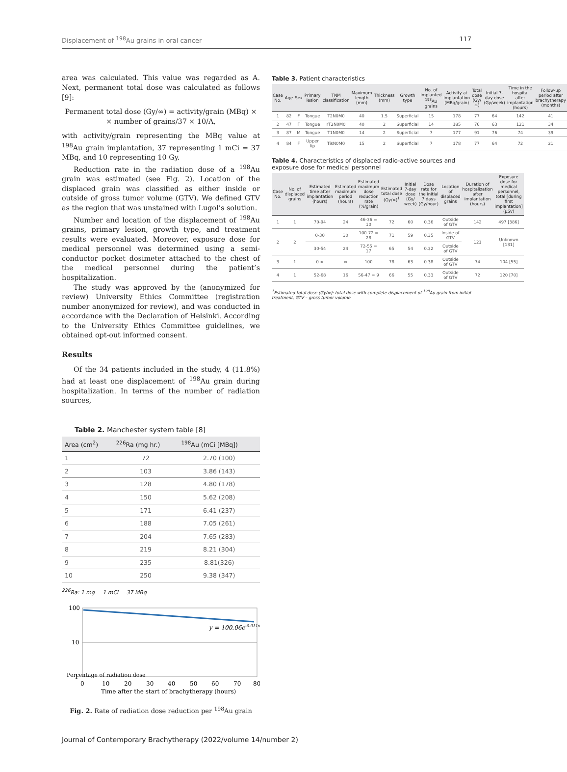Displacement of <sup>198</sup>Au grains in oral cancer 117
area was calculated. This value was regarded as A. Next, permanent total dose was calculated as follows [9]:
Permanent total dose (Gy/∞) = activity/grain (MBq) ×
× number of grains/37 × 10/A,
with activity/grain representing the MBq value at <sup>198</sup>Au grain implantation, 37 representing 1 mCi = 37 MBq, and 10 representing 10 Gy.
Reduction rate in the radiation dose of a <sup>198</sup>Au grain was estimated (see Fig. 2). Location of the displaced grain was classified as either inside or outside of gross tumor volume (GTV). We defined GTV as the region that was unstained with Lugol’s solution.
Number and location of the displacement of <sup>198</sup>Au grains, primary lesion, growth type, and treatment results were evaluated. Moreover, exposure dose for medical personnel was determined using a semi-conductor pocket dosimeter attached to the chest of the medical personnel during the patient’s hospitalization.
The study was approved by the (anonymized for review) University Ethics Committee (registration number anonymized for review), and was conducted in accordance with the Declaration of Helsinki. According to the University Ethics Committee guidelines, we obtained opt-out informed consent.
Results
Of the 34 patients included in the study, 4 (11.8%) had at least one displacement of <sup>198</sup>Au grain during hospitalization. In terms of the number of radiation sources,
Table 2. Manchester system table [8]
| Area (cm<sup>2</sup>) | <sup>226</sup>Ra (mg hr.) | <sup>198</sup>Au (mCi [MBq]) |
| --- | --- | --- |
| 1 | 72 | 2.70 (100) |
| 2 | 103 | 3.86 (143) |
| 3 | 128 | 4.80 (178) |
| 4 | 150 | 5.62 (208) |
| 5 | 171 | 6.41 (237) |
| 6 | 188 | 7.05 (261) |
| 7 | 204 | 7.65 (283) |
| 8 | 219 | 8.21 (304) |
| 9 | 235 | 8.81(326) |
| 10 | 250 | 9.38 (347) |
<sup>226</sup>Ra: 1 mg = 1 mCi = 37 MBq
y = 100.06e-0.011x
100
10
1
0
10
20
30
40
50
60
70
80
Time after the start of brachytherapy (hours)
Percentage of radiation dose
Fig. 2. Rate of radiation dose reduction per <sup>198</sup>Au grain
Table 3. Patient characteristics
| Case No. | Age | Sex | Primary lesion | TNM classification | Maximum length (mm) | Thickness (mm) | Growth type | No. of implanted <sup>198</sup>Au grains | Activity at implantation (MBq/grain) | Total dose (Gy/∞) | Initial 7-day dose (Gy/week) | Time in the hospital after implantation (hours) | Follow-up period after brachytherapy (months) |
| --- | --- | --- | --- | --- | --- | --- | --- | --- | --- | --- | --- | --- | --- |
| 1 | 82 | F | Tongue | T2N0M0 | 40 | 1.5 | Superficial | 15 | 178 | 77 | 64 | 142 | 41 |
| 2 | 47 | F | Tongue | rT2N0M0 | 40 | 2 | Superficial | 14 | 185 | 76 | 63 | 121 | 34 |
| 3 | 87 | M | Tongue | T1N0M0 | 14 | 2 | Superficial | 7 | 177 | 91 | 76 | 74 | 39 |
| 4 | 84 | F | Upper lip | TisN0M0 | 15 | 2 | Superficial | 7 | 178 | 77 | 64 | 72 | 21 |
Table 4. Characteristics of displaced radio-active sources and exposure dose for medical personnel
| Case No. | No. of displaced grains | Estimated time after implantation (hours) | Estimated maximum period (hours) | Estimated maximum dose reduction rate (%/grain) | Estimated total dose (Gy/∞)<sup>1</sup> | Initial 7-day dose (Gy/ week) | Dose rate for the initial 7 days (Gy/hour) | Location of displaced grains | Duration of hospitalization after implantation (hours) | Exposure dose for medical personnel, total [during first implantation] (μSv) |
| --- | --- | --- | --- | --- | --- | --- | --- | --- | --- | --- |
| 1 | 1 | 70-94 | 24 | 46-36 = 10 | 72 | 60 | 0.36 | Outside of GTV | 142 | 497 [386] |
| 2 | 2 | 0-30 | 30 | 100-72 = 28 | 71 | 59 | 0.35 | Inside of GTV | 121 | Unknown [131] |
| | | 30-54 | 24 | 72-55 = 17 | 65 | 54 | 0.32 | Outside of GTV | | |
| 3 | 1 | 0-∞ | ∞ | 100 | 78 | 63 | 0.38 | Outside of GTV | 74 | 104 [55] |
| 4 | 1 | 52-68 | 16 | 56-47 = 9 | 66 | 55 | 0.33 | Outside of GTV | 72 | 120 [70] |
<sup>1</sup> Estimated total dose (Gy/∞): total dose with complete displacement of <sup>198</sup>Au grain from initial treatment, GTV – gross tumor volume
Journal of Contemporary Brachytherapy (2022/volume 14/number 2)